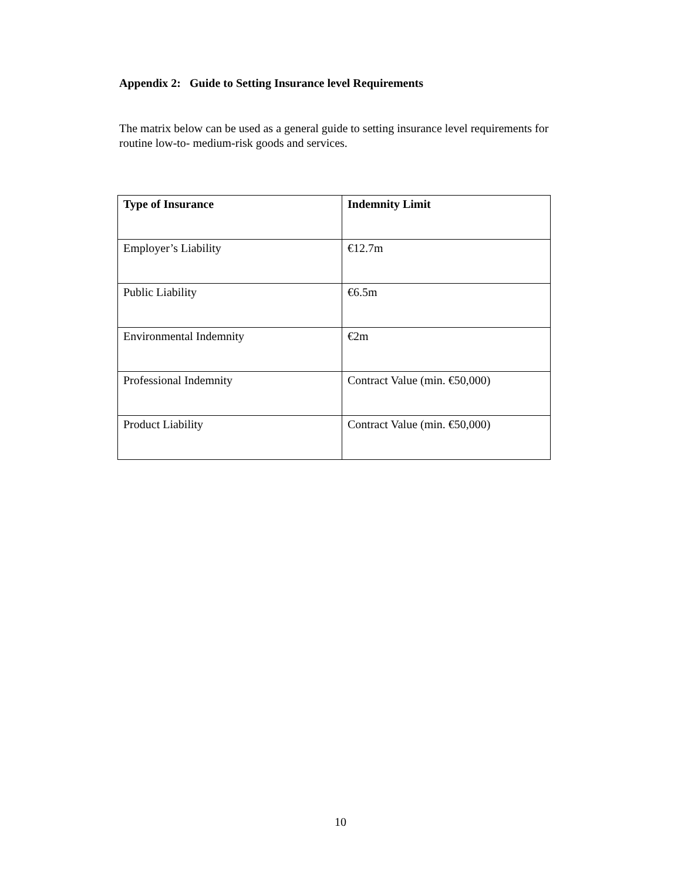Appendix 2: Guide to Setting Insurance level Requirements
The matrix below can be used as a general guide to setting insurance level requirements for routine low-to- medium-risk goods and services.
| Type of Insurance | Indemnity Limit |
| --- | --- |
| Employer’s Liability | €12.7m |
| Public Liability | €6.5m |
| Environmental Indemnity | €2m |
| Professional Indemnity | Contract Value (min. €50,000) |
| Product Liability | Contract Value (min. €50,000) |
10